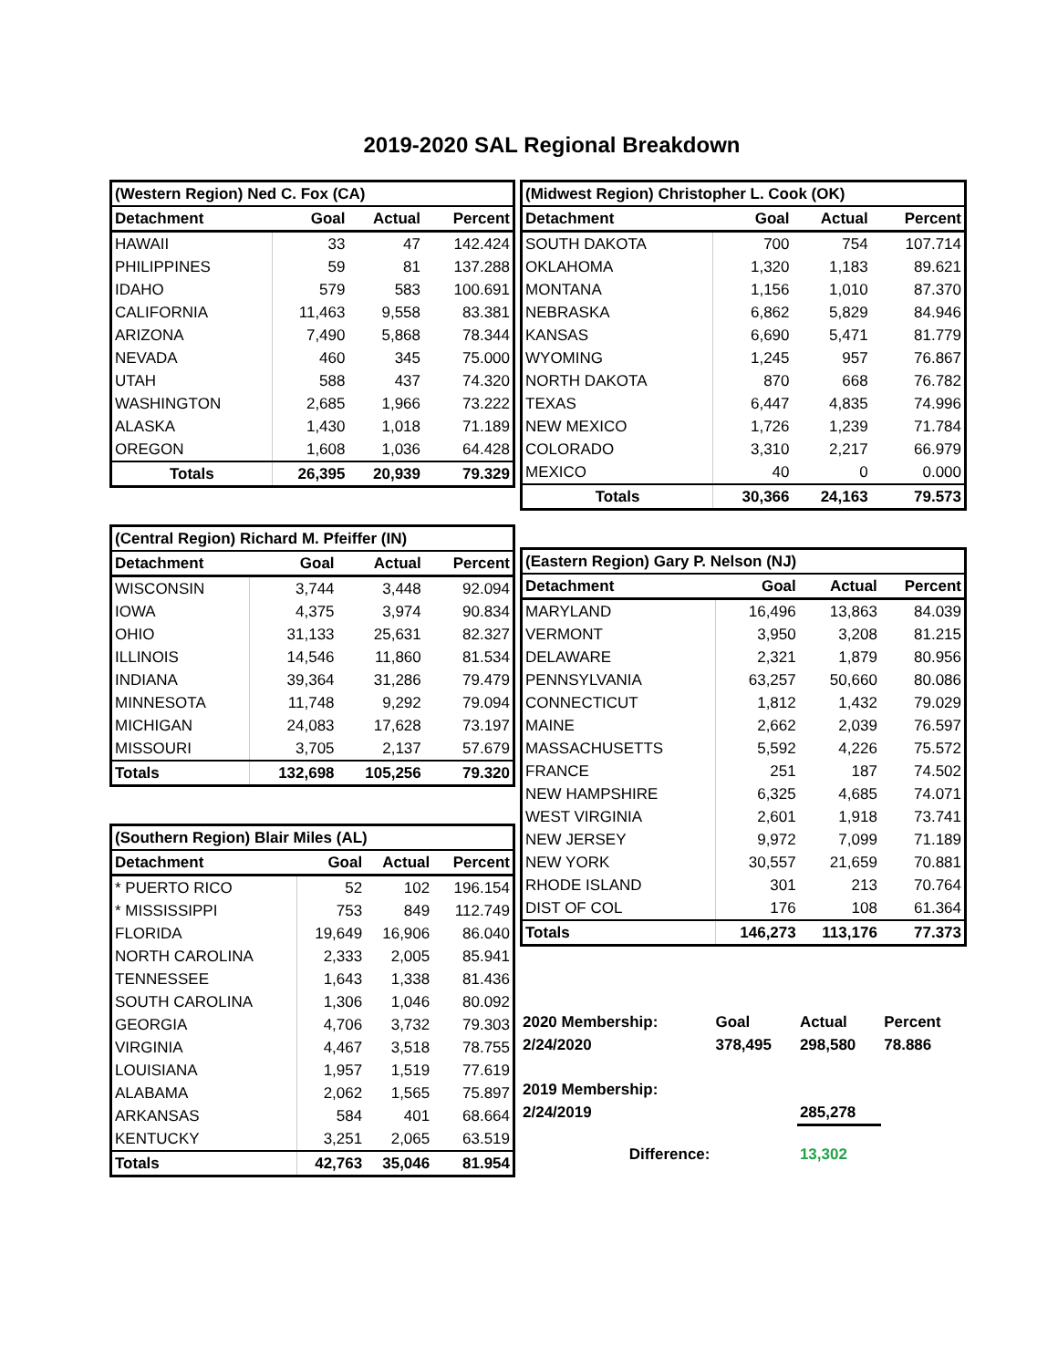2019-2020 SAL Regional Breakdown
| (Western Region) Ned C. Fox (CA) | | | |
| --- | --- | --- | --- |
| Detachment | Goal | Actual | Percent |
| HAWAII | 33 | 47 | 142.424 |
| PHILIPPINES | 59 | 81 | 137.288 |
| IDAHO | 579 | 583 | 100.691 |
| CALIFORNIA | 11,463 | 9,558 | 83.381 |
| ARIZONA | 7,490 | 5,868 | 78.344 |
| NEVADA | 460 | 345 | 75.000 |
| UTAH | 588 | 437 | 74.320 |
| WASHINGTON | 2,685 | 1,966 | 73.222 |
| ALASKA | 1,430 | 1,018 | 71.189 |
| OREGON | 1,608 | 1,036 | 64.428 |
| Totals | 26,395 | 20,939 | 79.329 |
| (Central Region) Richard M. Pfeiffer (IN) | | | |
| --- | --- | --- | --- |
| Detachment | Goal | Actual | Percent |
| WISCONSIN | 3,744 | 3,448 | 92.094 |
| IOWA | 4,375 | 3,974 | 90.834 |
| OHIO | 31,133 | 25,631 | 82.327 |
| ILLINOIS | 14,546 | 11,860 | 81.534 |
| INDIANA | 39,364 | 31,286 | 79.479 |
| MINNESOTA | 11,748 | 9,292 | 79.094 |
| MICHIGAN | 24,083 | 17,628 | 73.197 |
| MISSOURI | 3,705 | 2,137 | 57.679 |
| Totals | 132,698 | 105,256 | 79.320 |
| (Southern Region) Blair Miles (AL) | | | |
| --- | --- | --- | --- |
| Detachment | Goal | Actual | Percent |
| * PUERTO RICO | 52 | 102 | 196.154 |
| * MISSISSIPPI | 753 | 849 | 112.749 |
| FLORIDA | 19,649 | 16,906 | 86.040 |
| NORTH CAROLINA | 2,333 | 2,005 | 85.941 |
| TENNESSEE | 1,643 | 1,338 | 81.436 |
| SOUTH CAROLINA | 1,306 | 1,046 | 80.092 |
| GEORGIA | 4,706 | 3,732 | 79.303 |
| VIRGINIA | 4,467 | 3,518 | 78.755 |
| LOUISIANA | 1,957 | 1,519 | 77.619 |
| ALABAMA | 2,062 | 1,565 | 75.897 |
| ARKANSAS | 584 | 401 | 68.664 |
| KENTUCKY | 3,251 | 2,065 | 63.519 |
| Totals | 42,763 | 35,046 | 81.954 |
| (Midwest Region) Christopher L. Cook (OK) | | | |
| --- | --- | --- | --- |
| Detachment | Goal | Actual | Percent |
| SOUTH DAKOTA | 700 | 754 | 107.714 |
| OKLAHOMA | 1,320 | 1,183 | 89.621 |
| MONTANA | 1,156 | 1,010 | 87.370 |
| NEBRASKA | 6,862 | 5,829 | 84.946 |
| KANSAS | 6,690 | 5,471 | 81.779 |
| WYOMING | 1,245 | 957 | 76.867 |
| NORTH DAKOTA | 870 | 668 | 76.782 |
| TEXAS | 6,447 | 4,835 | 74.996 |
| NEW MEXICO | 1,726 | 1,239 | 71.784 |
| COLORADO | 3,310 | 2,217 | 66.979 |
| MEXICO | 40 | 0 | 0.000 |
| Totals | 30,366 | 24,163 | 79.573 |
| (Eastern Region) Gary P. Nelson (NJ) | | | |
| --- | --- | --- | --- |
| Detachment | Goal | Actual | Percent |
| MARYLAND | 16,496 | 13,863 | 84.039 |
| VERMONT | 3,950 | 3,208 | 81.215 |
| DELAWARE | 2,321 | 1,879 | 80.956 |
| PENNSYLVANIA | 63,257 | 50,660 | 80.086 |
| CONNECTICUT | 1,812 | 1,432 | 79.029 |
| MAINE | 2,662 | 2,039 | 76.597 |
| MASSACHUSETTS | 5,592 | 4,226 | 75.572 |
| FRANCE | 251 | 187 | 74.502 |
| NEW HAMPSHIRE | 6,325 | 4,685 | 74.071 |
| WEST VIRGINIA | 2,601 | 1,918 | 73.741 |
| NEW JERSEY | 9,972 | 7,099 | 71.189 |
| NEW YORK | 30,557 | 21,659 | 70.881 |
| RHODE ISLAND | 301 | 213 | 70.764 |
| DIST OF COL | 176 | 108 | 61.364 |
| Totals | 146,273 | 113,176 | 77.373 |
| 2020 Membership: | Goal | Actual | Percent |
| 2/24/2020 | 378,495 | 298,580 | 78.886 |
| 2019 Membership: | | | |
| 2/24/2019 | | 285,278 | |
| Difference: | | 13,302 | |